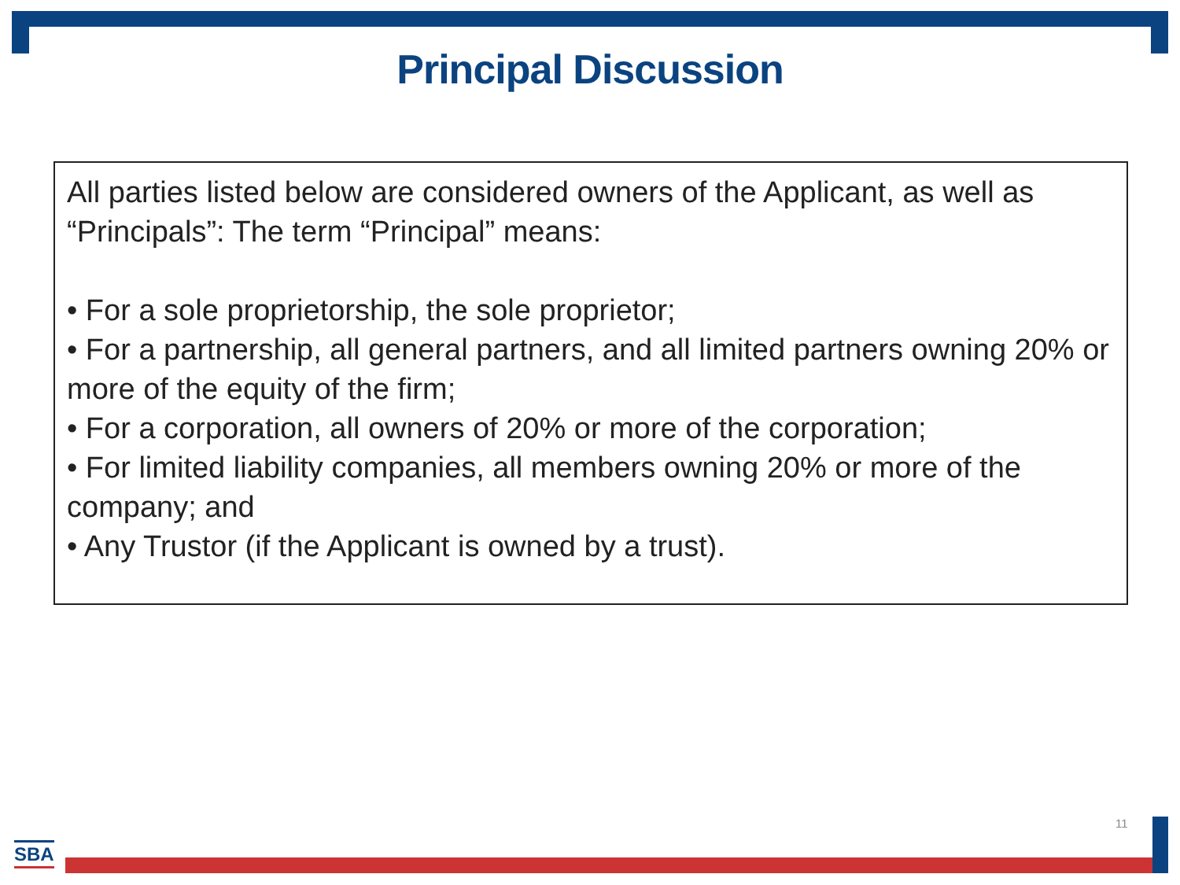Principal Discussion
All parties listed below are considered owners of the Applicant, as well as “Principals”: The term “Principal” means:
• For a sole proprietorship, the sole proprietor;
• For a partnership, all general partners, and all limited partners owning 20% or more of the equity of the firm;
• For a corporation, all owners of 20% or more of the corporation;
• For limited liability companies, all members owning 20% or more of the company; and
• Any Trustor (if the Applicant is owned by a trust).
11
SBA